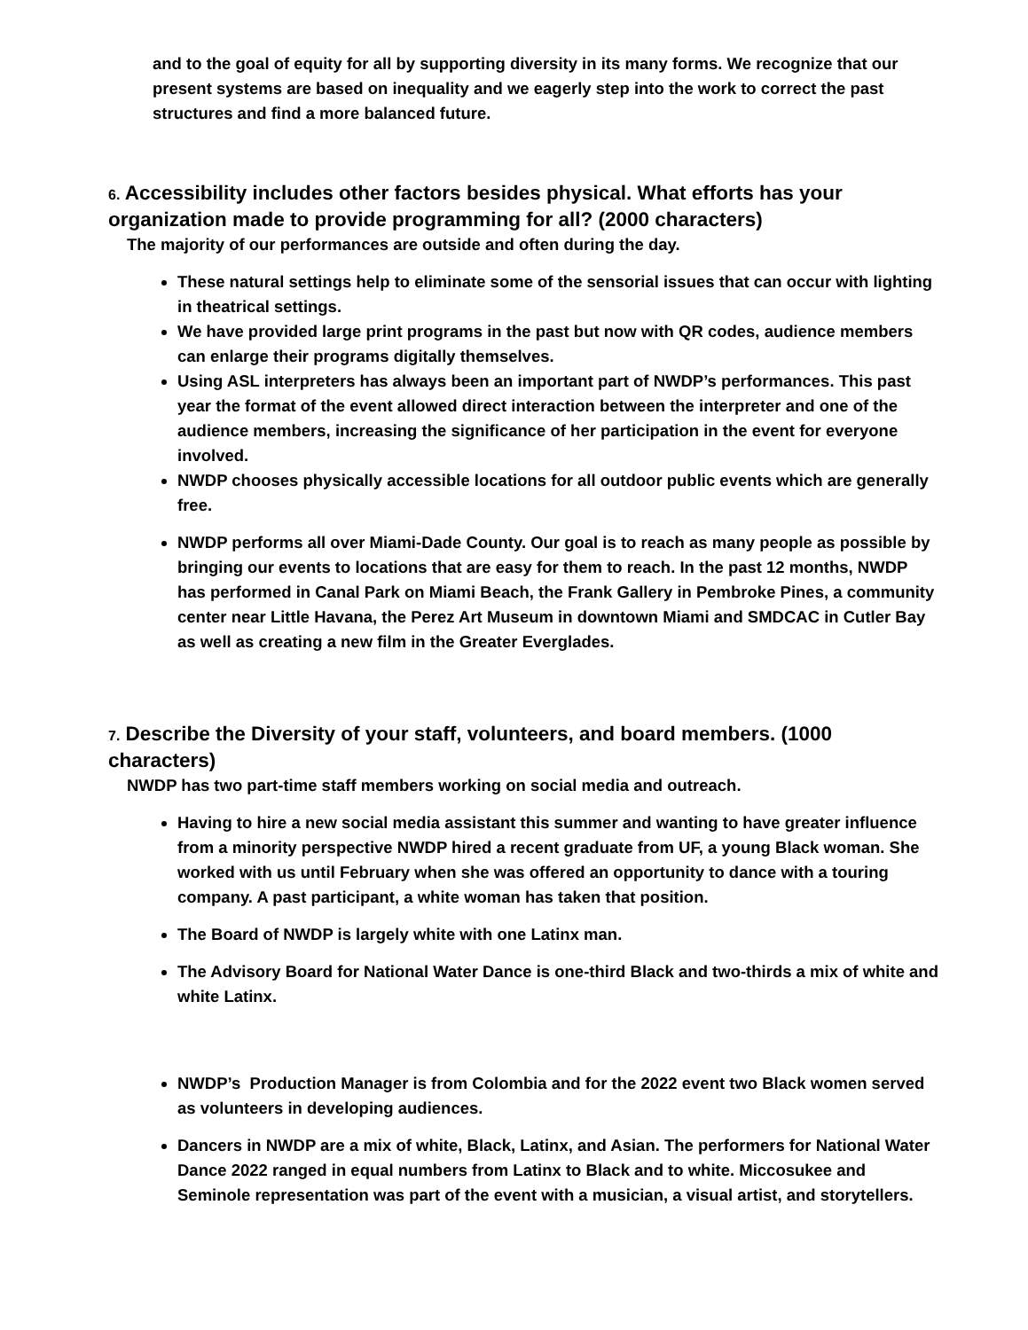and to the goal of equity for all by supporting diversity in its many forms. We recognize that our present systems are based on inequality and we eagerly step into the work to correct the past structures and find a more balanced future.
6. Accessibility includes other factors besides physical. What efforts has your organization made to provide programming for all? (2000 characters)
The majority of our performances are outside and often during the day.
These natural settings help to eliminate some of the sensorial issues that can occur with lighting in theatrical settings.
We have provided large print programs in the past but now with QR codes, audience members can enlarge their programs digitally themselves.
Using ASL interpreters has always been an important part of NWDP’s performances. This past year the format of the event allowed direct interaction between the interpreter and one of the audience members, increasing the significance of her participation in the event for everyone involved.
NWDP chooses physically accessible locations for all outdoor public events which are generally free.
NWDP performs all over Miami-Dade County. Our goal is to reach as many people as possible by bringing our events to locations that are easy for them to reach. In the past 12 months, NWDP has performed in Canal Park on Miami Beach, the Frank Gallery in Pembroke Pines, a community center near Little Havana, the Perez Art Museum in downtown Miami and SMDCAC in Cutler Bay as well as creating a new film in the Greater Everglades.
7. Describe the Diversity of your staff, volunteers, and board members. (1000 characters)
NWDP has two part-time staff members working on social media and outreach.
Having to hire a new social media assistant this summer and wanting to have greater influence from a minority perspective NWDP hired a recent graduate from UF, a young Black woman. She worked with us until February when she was offered an opportunity to dance with a touring company. A past participant, a white woman has taken that position.
The Board of NWDP is largely white with one Latinx man.
The Advisory Board for National Water Dance is one-third Black and two-thirds a mix of white and white Latinx.
NWDP’s Production Manager is from Colombia and for the 2022 event two Black women served as volunteers in developing audiences.
Dancers in NWDP are a mix of white, Black, Latinx, and Asian. The performers for National Water Dance 2022 ranged in equal numbers from Latinx to Black and to white. Miccosukee and Seminole representation was part of the event with a musician, a visual artist, and storytellers.